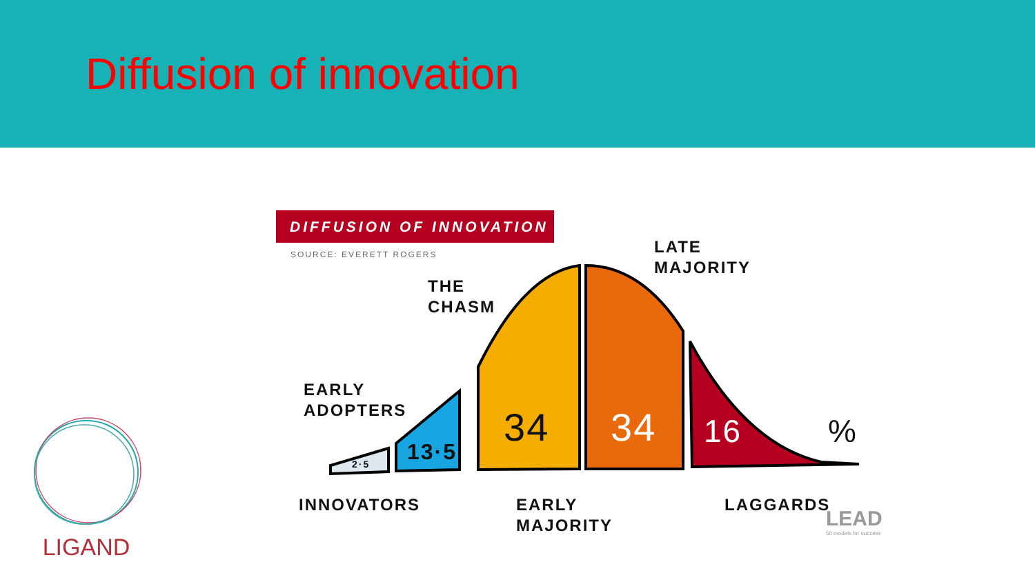Diffusion of innovation
DIFFUSION OF INNOVATION
SOURCE: EVERETT ROGERS
THE
CHASM
LATE
MAJORITY
EARLY
ADOPTERS
2·5 13·5 34 34 16 %
INNOVATORS
EARLY
MAJORITY
LAGGARDS
LEAD
50 models for success
LIGAND